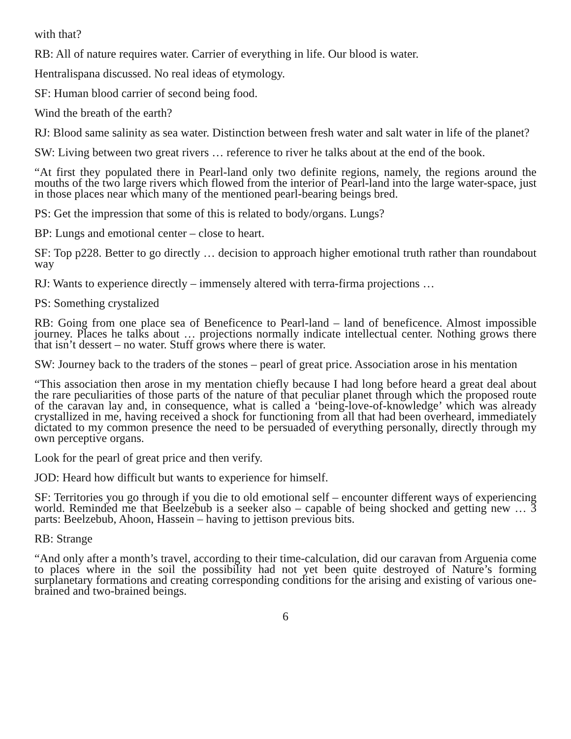with that?
RB: All of nature requires water. Carrier of everything in life. Our blood is water.
Hentralispana discussed. No real ideas of etymology.
SF: Human blood carrier of second being food.
Wind the breath of the earth?
RJ: Blood same salinity as sea water. Distinction between fresh water and salt water in life of the planet?
SW: Living between two great rivers … reference to river he talks about at the end of the book.
“At first they populated there in Pearl-land only two definite regions, namely, the regions around the mouths of the two large rivers which flowed from the interior of Pearl-land into the large water-space, just in those places near which many of the mentioned pearl-bearing beings bred.
PS: Get the impression that some of this is related to body/organs. Lungs?
BP: Lungs and emotional center – close to heart.
SF: Top p228. Better to go directly … decision to approach higher emotional truth rather than roundabout way
RJ: Wants to experience directly – immensely altered with terra-firma projections …
PS: Something crystalized
RB: Going from one place sea of Beneficence to Pearl-land – land of beneficence. Almost impossible journey. Places he talks about … projections normally indicate intellectual center. Nothing grows there that isn’t dessert – no water. Stuff grows where there is water.
SW: Journey back to the traders of the stones – pearl of great price. Association arose in his mentation
“This association then arose in my mentation chiefly because I had long before heard a great deal about the rare peculiarities of those parts of the nature of that peculiar planet through which the proposed route of the caravan lay and, in consequence, what is called a ‘being-love-of-knowledge’ which was already crystallized in me, having received a shock for functioning from all that had been overheard, immediately dictated to my common presence the need to be persuaded of everything personally, directly through my own perceptive organs.
Look for the pearl of great price and then verify.
JOD: Heard how difficult but wants to experience for himself.
SF: Territories you go through if you die to old emotional self – encounter different ways of experiencing world. Reminded me that Beelzebub is a seeker also – capable of being shocked and getting new … 3 parts: Beelzebub, Ahoon, Hassein – having to jettison previous bits.
RB: Strange
“And only after a month’s travel, according to their time-calculation, did our caravan from Arguenia come to places where in the soil the possibility had not yet been quite destroyed of Nature’s forming surplanetary formations and creating corresponding conditions for the arising and existing of various one-brained and two-brained beings.
6